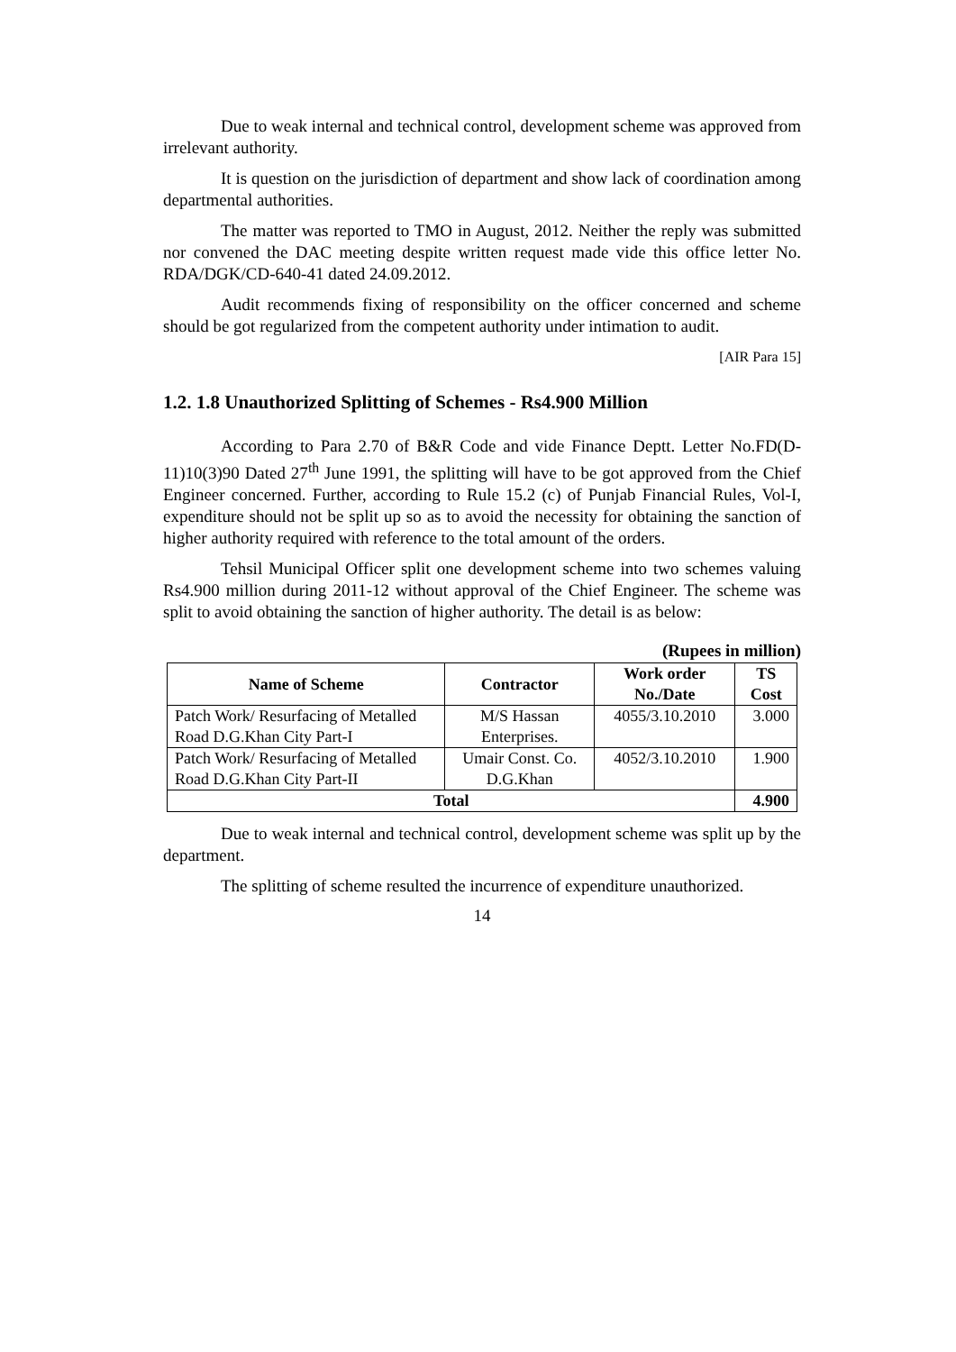Due to weak internal and technical control, development scheme was approved from irrelevant authority.
It is question on the jurisdiction of department and show lack of coordination among departmental authorities.
The matter was reported to TMO in August, 2012. Neither the reply was submitted nor convened the DAC meeting despite written request made vide this office letter No. RDA/DGK/CD-640-41 dated 24.09.2012.
Audit recommends fixing of responsibility on the officer concerned and scheme should be got regularized from the competent authority under intimation to audit.
[AIR Para 15]
1.2. 1.8 Unauthorized Splitting of Schemes - Rs4.900 Million
According to Para 2.70 of B&R Code and vide Finance Deptt. Letter No.FD(D-11)10(3)90 Dated 27<sup>th</sup> June 1991, the splitting will have to be got approved from the Chief Engineer concerned. Further, according to Rule 15.2 (c) of Punjab Financial Rules, Vol-I, expenditure should not be split up so as to avoid the necessity for obtaining the sanction of higher authority required with reference to the total amount of the orders.
Tehsil Municipal Officer split one development scheme into two schemes valuing Rs4.900 million during 2011-12 without approval of the Chief Engineer. The scheme was split to avoid obtaining the sanction of higher authority. The detail is as below:
(Rupees in million)
| Name of Scheme | Contractor | Work order No./Date | TS Cost |
| --- | --- | --- | --- |
| Patch Work/ Resurfacing of Metalled Road D.G.Khan City Part-I | M/S Hassan Enterprises. | 4055/3.10.2010 | 3.000 |
| Patch Work/ Resurfacing of Metalled Road D.G.Khan City Part-II | Umair Const. Co. D.G.Khan | 4052/3.10.2010 | 1.900 |
| Total | | | 4.900 |
Due to weak internal and technical control, development scheme was split up by the department.
The splitting of scheme resulted the incurrence of expenditure unauthorized.
14